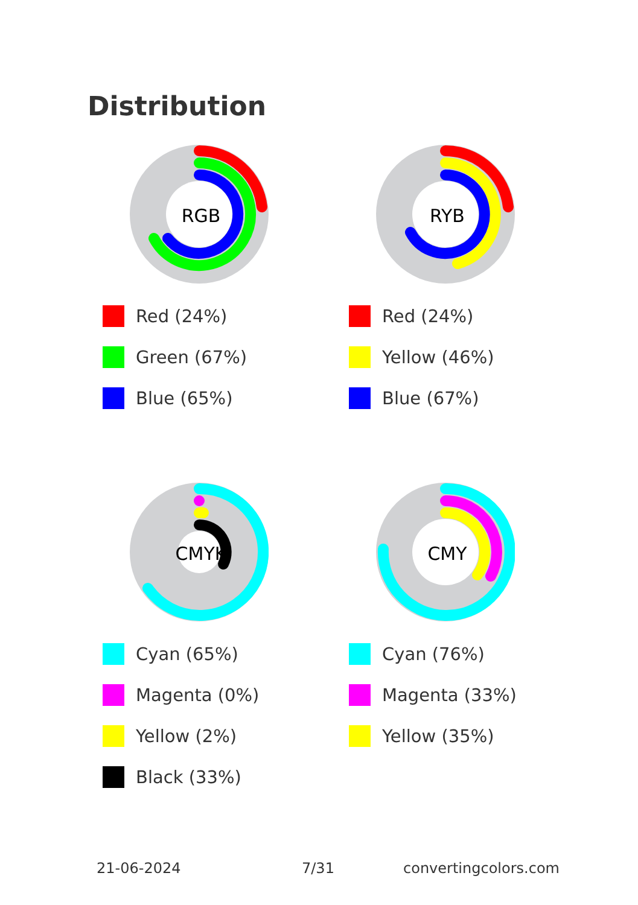Distribution
RGB
Red (24%)
Green (67%)
Blue (65%)
RYB
Red (24%)
Yellow (46%)
Blue (67%)
CMYK
Cyan (65%)
Magenta (0%)
Yellow (2%)
Black (33%)
CMY
Cyan (76%)
Magenta (33%)
Yellow (35%)
21-06-2024 7/31 convertingcolors.com